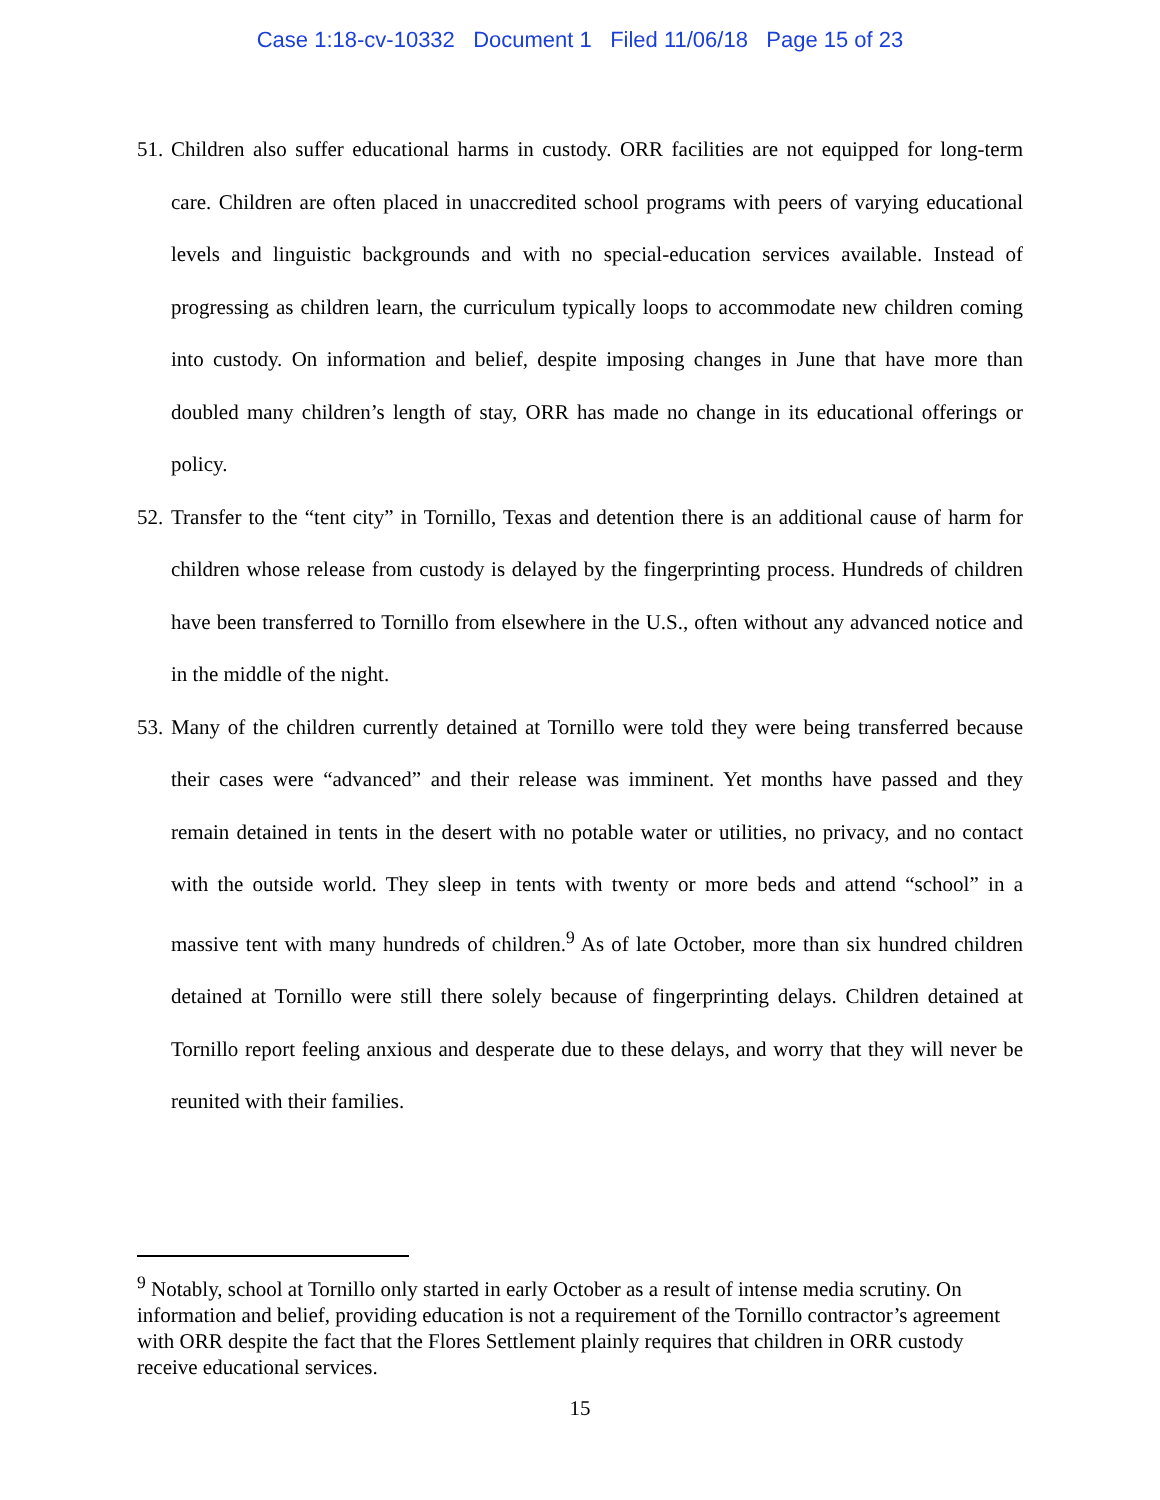Case 1:18-cv-10332 Document 1 Filed 11/06/18 Page 15 of 23
51. Children also suffer educational harms in custody. ORR facilities are not equipped for long-term care. Children are often placed in unaccredited school programs with peers of varying educational levels and linguistic backgrounds and with no special-education services available. Instead of progressing as children learn, the curriculum typically loops to accommodate new children coming into custody. On information and belief, despite imposing changes in June that have more than doubled many children’s length of stay, ORR has made no change in its educational offerings or policy.
52. Transfer to the “tent city” in Tornillo, Texas and detention there is an additional cause of harm for children whose release from custody is delayed by the fingerprinting process. Hundreds of children have been transferred to Tornillo from elsewhere in the U.S., often without any advanced notice and in the middle of the night.
53. Many of the children currently detained at Tornillo were told they were being transferred because their cases were “advanced” and their release was imminent. Yet months have passed and they remain detained in tents in the desert with no potable water or utilities, no privacy, and no contact with the outside world. They sleep in tents with twenty or more beds and attend “school” in a massive tent with many hundreds of children.<sup>9</sup> As of late October, more than six hundred children detained at Tornillo were still there solely because of fingerprinting delays. Children detained at Tornillo report feeling anxious and desperate due to these delays, and worry that they will never be reunited with their families.
<sup>9</sup> Notably, school at Tornillo only started in early October as a result of intense media scrutiny. On information and belief, providing education is not a requirement of the Tornillo contractor’s agreement with ORR despite the fact that the Flores Settlement plainly requires that children in ORR custody receive educational services.
15